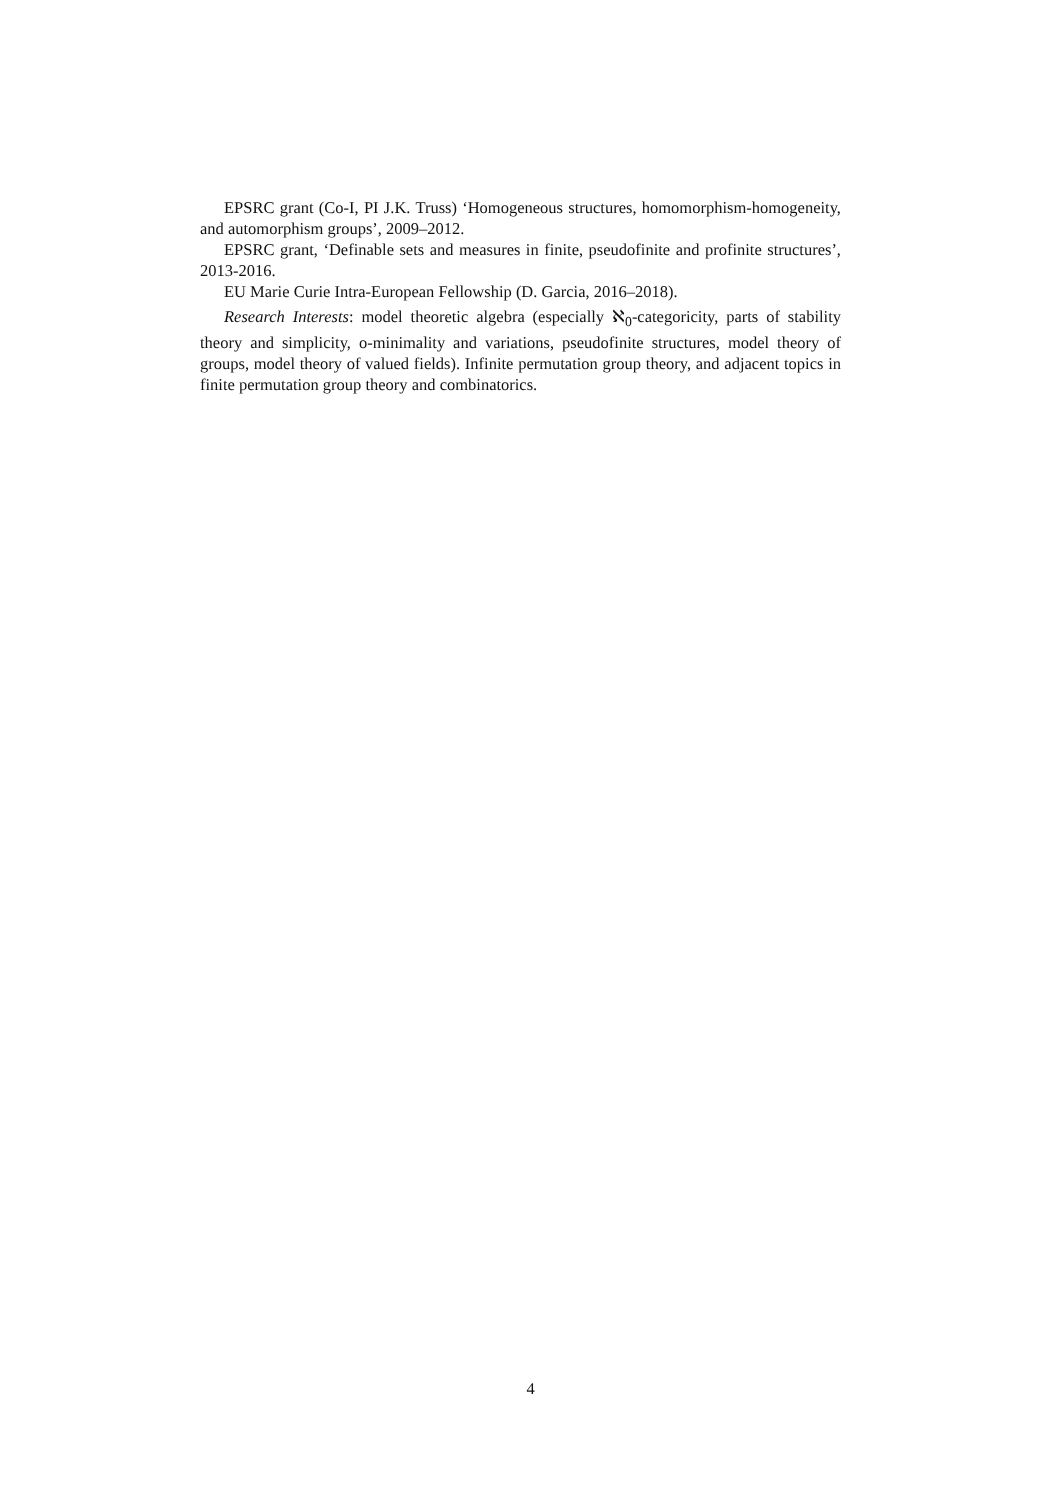EPSRC grant (Co-I, PI J.K. Truss) ‘Homogeneous structures, homomorphism-homogeneity, and automorphism groups’, 2009–2012.
EPSRC grant, ‘Definable sets and measures in finite, pseudofinite and profinite structures’, 2013-2016.
EU Marie Curie Intra-European Fellowship (D. Garcia, 2016–2018).
Research Interests: model theoretic algebra (especially ℵ<sub>0</sub>-categoricity, parts of stability theory and simplicity, o-minimality and variations, pseudofinite structures, model theory of groups, model theory of valued fields). Infinite permutation group theory, and adjacent topics in finite permutation group theory and combinatorics.
4